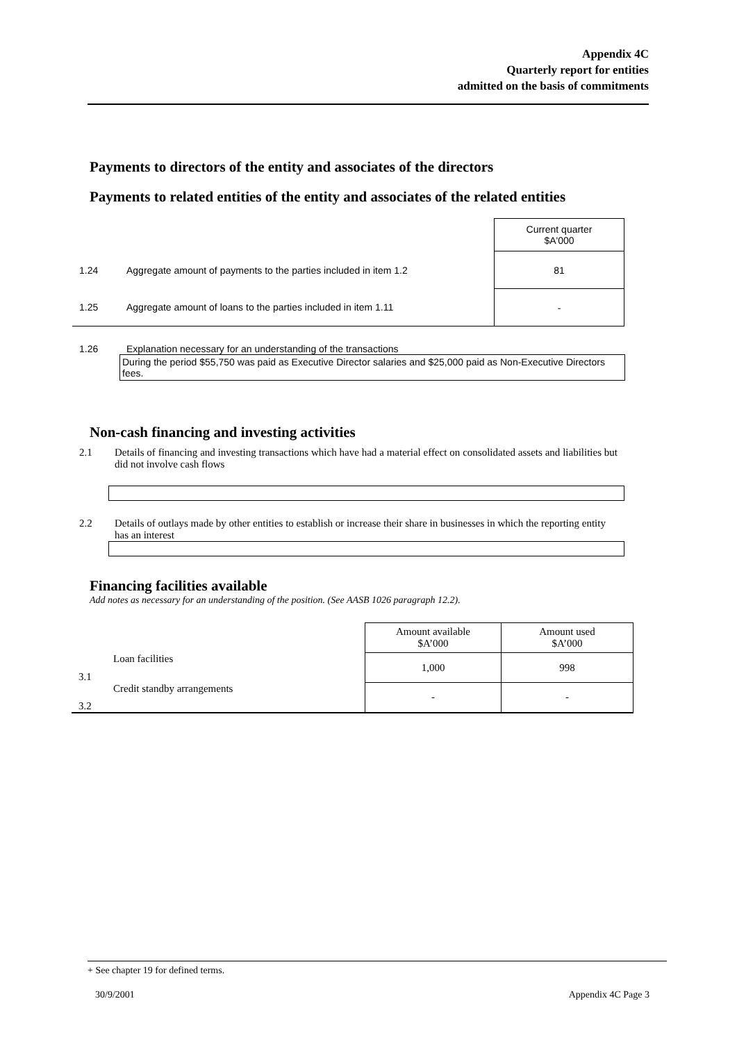Appendix 4C
Quarterly report for entities
admitted on the basis of commitments
Payments to directors of the entity and associates of the directors
Payments to related entities of the entity and associates of the related entities
| | | Current quarter $A'000 |
| 1.24 | Aggregate amount of payments to the parties included in item 1.2 | 81 |
| 1.25 | Aggregate amount of loans to the parties included in item 1.11 | - |
1.26 Explanation necessary for an understanding of the transactions
During the period $55,750 was paid as Executive Director salaries and $25,000 paid as Non-Executive Directors fees.
Non-cash financing and investing activities
2.1 Details of financing and investing transactions which have had a material effect on consolidated assets and liabilities but did not involve cash flows
2.2 Details of outlays made by other entities to establish or increase their share in businesses in which the reporting entity has an interest
Financing facilities available
Add notes as necessary for an understanding of the position. (See AASB 1026 paragraph 12.2).
| | | Amount available $A’000 | Amount used $A’000 |
| 3.1 | Loan facilities | 1,000 | 998 |
| 3.2 | Credit standby arrangements | - | - |
+ See chapter 19 for defined terms.
30/9/2001 Appendix 4C Page 3